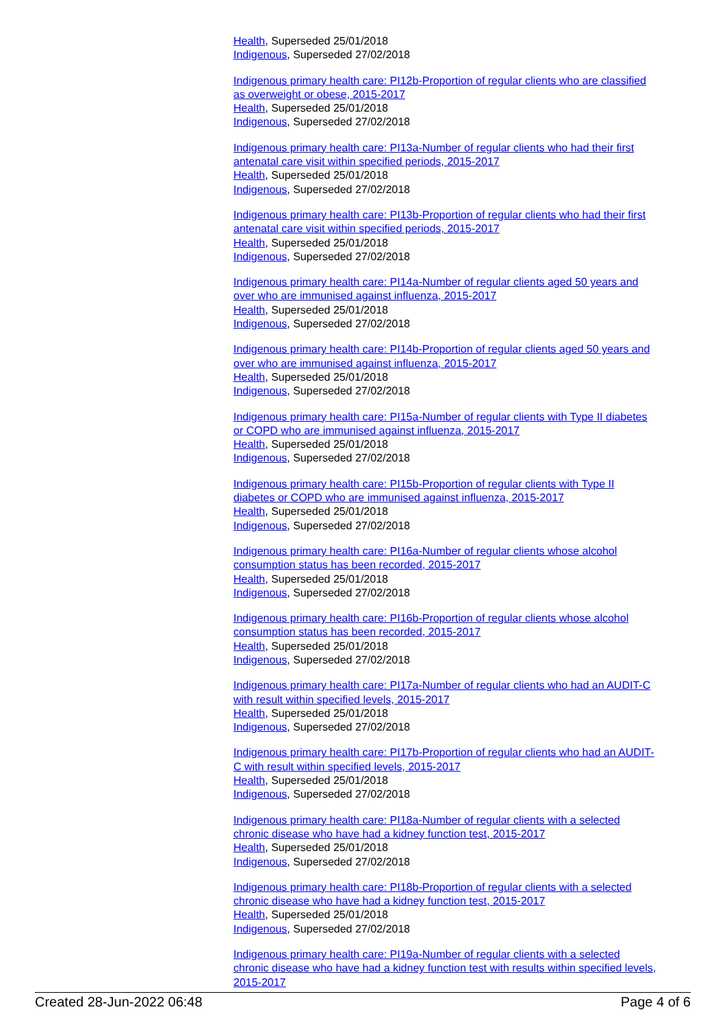Health, Superseded 25/01/2018
Indigenous, Superseded 27/02/2018
Indigenous primary health care: PI12b-Proportion of regular clients who are classified as overweight or obese, 2015-2017
Health, Superseded 25/01/2018
Indigenous, Superseded 27/02/2018
Indigenous primary health care: PI13a-Number of regular clients who had their first antenatal care visit within specified periods, 2015-2017
Health, Superseded 25/01/2018
Indigenous, Superseded 27/02/2018
Indigenous primary health care: PI13b-Proportion of regular clients who had their first antenatal care visit within specified periods, 2015-2017
Health, Superseded 25/01/2018
Indigenous, Superseded 27/02/2018
Indigenous primary health care: PI14a-Number of regular clients aged 50 years and over who are immunised against influenza, 2015-2017
Health, Superseded 25/01/2018
Indigenous, Superseded 27/02/2018
Indigenous primary health care: PI14b-Proportion of regular clients aged 50 years and over who are immunised against influenza, 2015-2017
Health, Superseded 25/01/2018
Indigenous, Superseded 27/02/2018
Indigenous primary health care: PI15a-Number of regular clients with Type II diabetes or COPD who are immunised against influenza, 2015-2017
Health, Superseded 25/01/2018
Indigenous, Superseded 27/02/2018
Indigenous primary health care: PI15b-Proportion of regular clients with Type II diabetes or COPD who are immunised against influenza, 2015-2017
Health, Superseded 25/01/2018
Indigenous, Superseded 27/02/2018
Indigenous primary health care: PI16a-Number of regular clients whose alcohol consumption status has been recorded, 2015-2017
Health, Superseded 25/01/2018
Indigenous, Superseded 27/02/2018
Indigenous primary health care: PI16b-Proportion of regular clients whose alcohol consumption status has been recorded, 2015-2017
Health, Superseded 25/01/2018
Indigenous, Superseded 27/02/2018
Indigenous primary health care: PI17a-Number of regular clients who had an AUDIT-C with result within specified levels, 2015-2017
Health, Superseded 25/01/2018
Indigenous, Superseded 27/02/2018
Indigenous primary health care: PI17b-Proportion of regular clients who had an AUDIT-C with result within specified levels, 2015-2017
Health, Superseded 25/01/2018
Indigenous, Superseded 27/02/2018
Indigenous primary health care: PI18a-Number of regular clients with a selected chronic disease who have had a kidney function test, 2015-2017
Health, Superseded 25/01/2018
Indigenous, Superseded 27/02/2018
Indigenous primary health care: PI18b-Proportion of regular clients with a selected chronic disease who have had a kidney function test, 2015-2017
Health, Superseded 25/01/2018
Indigenous, Superseded 27/02/2018
Indigenous primary health care: PI19a-Number of regular clients with a selected chronic disease who have had a kidney function test with results within specified levels, 2015-2017
Created 28-Jun-2022 06:48 Page 4 of 6